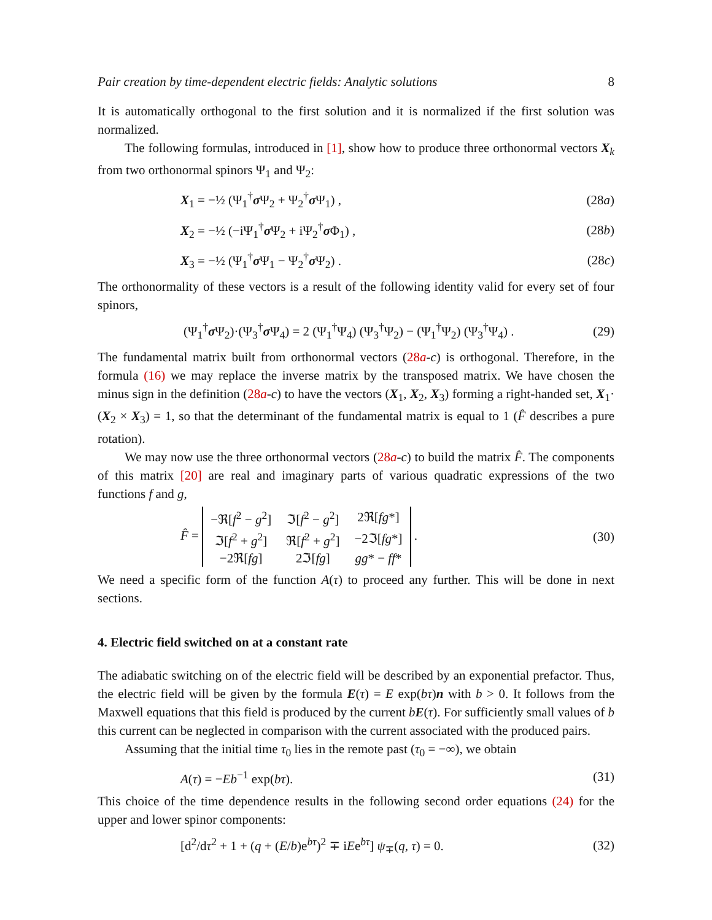Pair creation by time-dependent electric fields: Analytic solutions 8
It is automatically orthogonal to the first solution and it is normalized if the first solution was normalized.
The following formulas, introduced in [1], show how to produce three orthonormal vectors X<sub>k</sub> from two orthonormal spinors Ψ<sub>1</sub> and Ψ<sub>2</sub>:
X<sub>1</sub> = −½ (Ψ<sub>1</sub><sup>†</sup>σ Ψ<sub>2</sub> + Ψ<sub>2</sub><sup>†</sup>σ Ψ<sub>1</sub>) , (28a)
X<sub>2</sub> = −½ (−iΨ<sub>1</sub><sup>†</sup>σ Ψ<sub>2</sub> + iΨ<sub>2</sub><sup>†</sup>σ Φ<sub>1</sub>) , (28b)
X<sub>3</sub> = −½ (Ψ<sub>1</sub><sup>†</sup>σ Ψ<sub>1</sub> − Ψ<sub>2</sub><sup>†</sup>σ Ψ<sub>2</sub>) . (28c)
The orthonormality of these vectors is a result of the following identity valid for every set of four spinors,
(Ψ<sub>1</sub><sup>†</sup>σ Ψ<sub>2</sub>)·(Ψ<sub>3</sub><sup>†</sup>σ Ψ<sub>4</sub>) = 2 (Ψ<sub>1</sub><sup>†</sup>Ψ<sub>4</sub>) (Ψ<sub>3</sub><sup>†</sup>Ψ<sub>2</sub>) − (Ψ<sub>1</sub><sup>†</sup>Ψ<sub>2</sub>) (Ψ<sub>3</sub><sup>†</sup>Ψ<sub>4</sub>) . (29)
The fundamental matrix built from orthonormal vectors (28a-c) is orthogonal. Therefore, in the formula (16) we may replace the inverse matrix by the transposed matrix. We have chosen the minus sign in the definition (28a-c) to have the vectors (X<sub>1</sub>, X<sub>2</sub>, X<sub>3</sub>) forming a right-handed set, X<sub>1</sub>· (X<sub>2</sub> × X<sub>3</sub>) = 1, so that the determinant of the fundamental matrix is equal to 1 (F̂ describes a pure rotation).
We may now use the three orthonormal vectors (28a-c) to build the matrix F̂. The components of this matrix [20] are real and imaginary parts of various quadratic expressions of the two functions f and g,
F̂ =
| −ℜ[ f<sup>2</sup> − g<sup>2</sup>] | ℑ[ f<sup>2</sup> − g<sup>2</sup>] | 2ℜ[ fg *] |
| ℑ[ f<sup>2</sup> + g<sup>2</sup>] | ℜ[ f<sup>2</sup> + g<sup>2</sup>] | −2ℑ[ fg *] |
| −2ℜ[ fg ] | 2ℑ[ fg ] | gg * − ff * |
. (30)
We need a specific form of the function A(τ) to proceed any further. This will be done in next sections.
4. Electric field switched on at a constant rate
The adiabatic switching on of the electric field will be described by an exponential prefactor. Thus, the electric field will be given by the formula E(τ) = E exp(bτ)n with b > 0. It follows from the Maxwell equations that this field is produced by the current bE(τ). For sufficiently small values of b this current can be neglected in comparison with the current associated with the produced pairs.
Assuming that the initial time τ<sub>0</sub> lies in the remote past (τ<sub>0</sub> = −∞), we obtain
A(τ) = −Eb<sup>−1</sup> exp(bτ). (31)
This choice of the time dependence results in the following second order equations (24) for the upper and lower spinor components:
[d<sup>2</sup>/dτ<sup>2</sup> + 1 + (q + (E/b)e<sup>bτ</sup>)<sup>2</sup> ∓ iEe<sup>bτ</sup>] ψ<sub>∓</sub>(q, τ) = 0. (32)